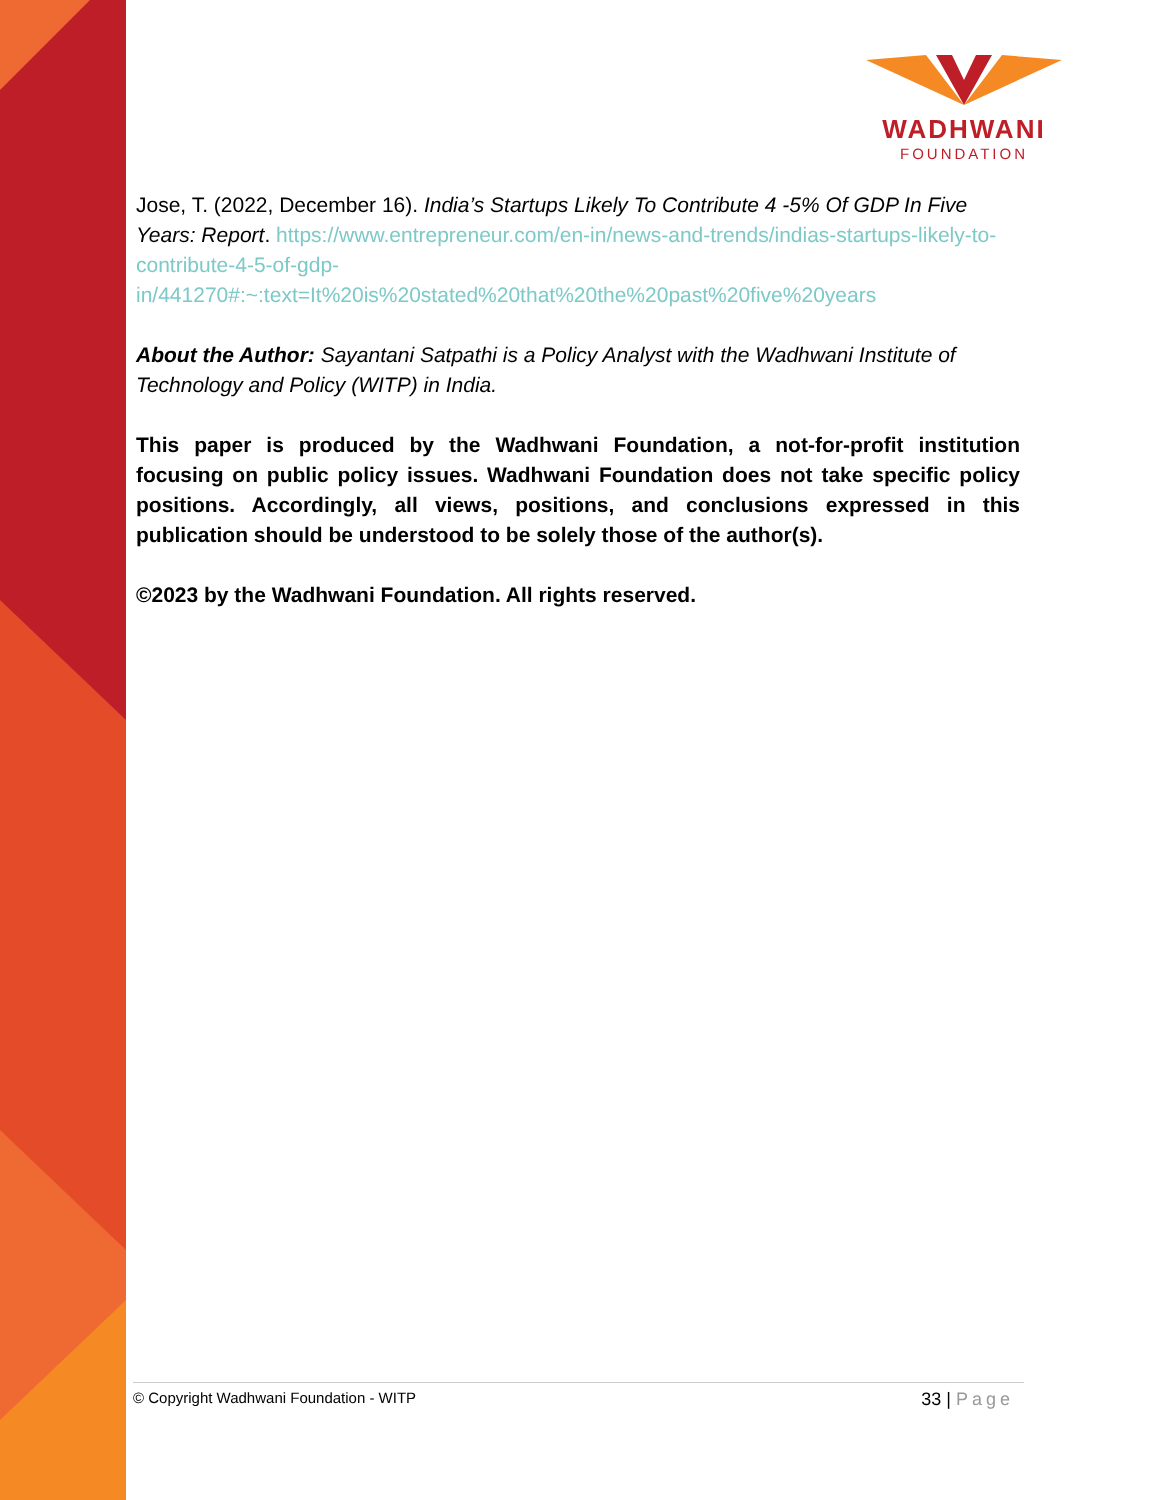WADHWANI
FOUNDATION
Jose, T. (2022, December 16). India’s Startups Likely To Contribute 4 -5% Of GDP In Five Years: Report. https://www.entrepreneur.com/en-in/news-and-trends/indias-startups-likely-to-contribute-4-5-of-gdp-in/441270#:~:text=It%20is%20stated%20that%20the%20past%20five%20years
About the Author: Sayantani Satpathi is a Policy Analyst with the Wadhwani Institute of Technology and Policy (WITP) in India.
This paper is produced by the Wadhwani Foundation, a not-for-profit institution focusing on public policy issues. Wadhwani Foundation does not take specific policy positions. Accordingly, all views, positions, and conclusions expressed in this publication should be understood to be solely those of the author(s).
©2023 by the Wadhwani Foundation. All rights reserved.
© Copyright Wadhwani Foundation - WITP 33 | Page